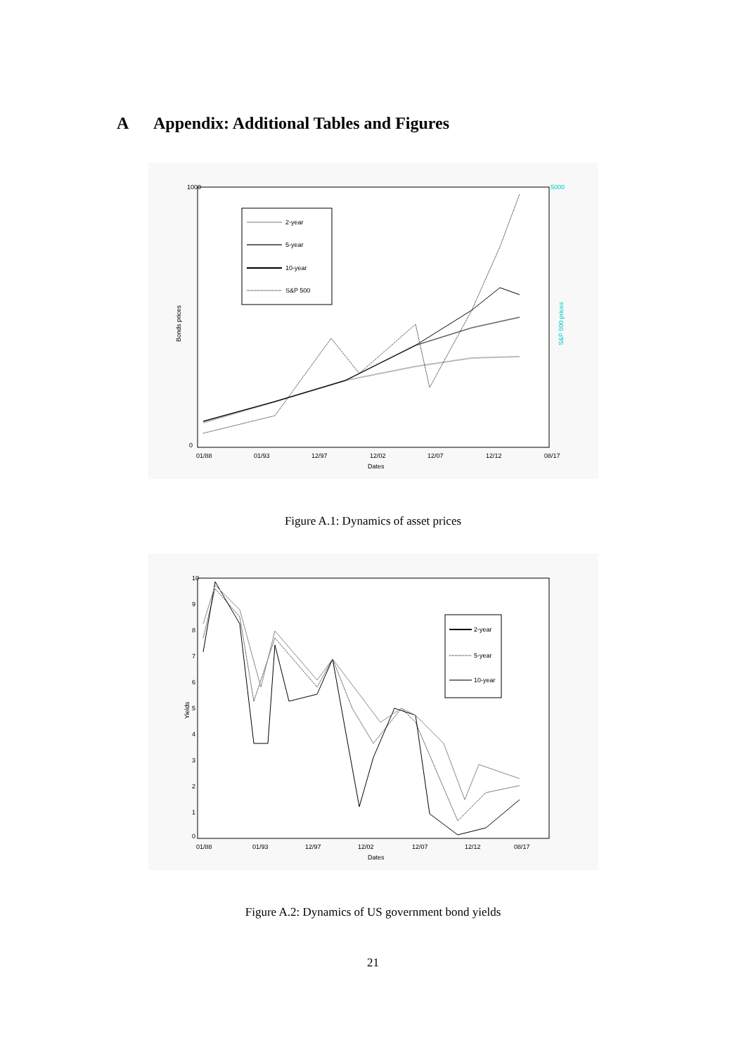A Appendix: Additional Tables and Figures
1000
5000
0
Bonds prices
S&P 500 prices
2-year
5-year
10-year
S&P 500
01/88
01/93
12/97
12/02
12/07
12/12
08/17
Dates
Figure A.1: Dynamics of asset prices
10
9
8
7
6
5
4
3
2
1
0
Yields
2-year
5-year
10-year
01/88
01/93
12/97
12/02
12/07
12/12
08/17
Dates
Figure A.2: Dynamics of US government bond yields
21